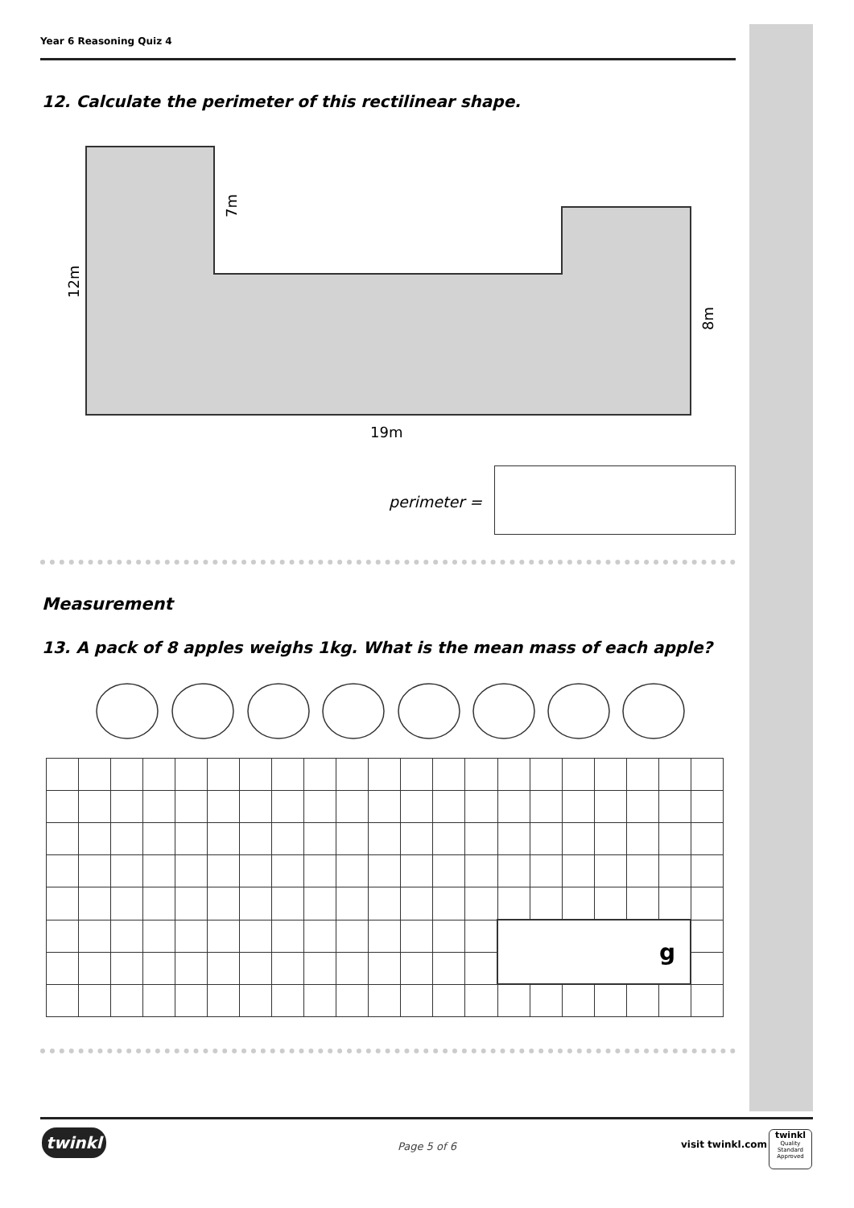Year 6 Reasoning Quiz 4
12. Calculate the perimeter of this rectilinear shape.
12m
7m
8m
19m
perimeter =
Measurement
13. A pack of 8 apples weighs 1kg. What is the mean mass of each apple?
| | | | | | | | | | | | | | | g | | | | | | |
twinkl Page 5 of 6 visit twinkl.com
twinkl
Quality Standard
Approved